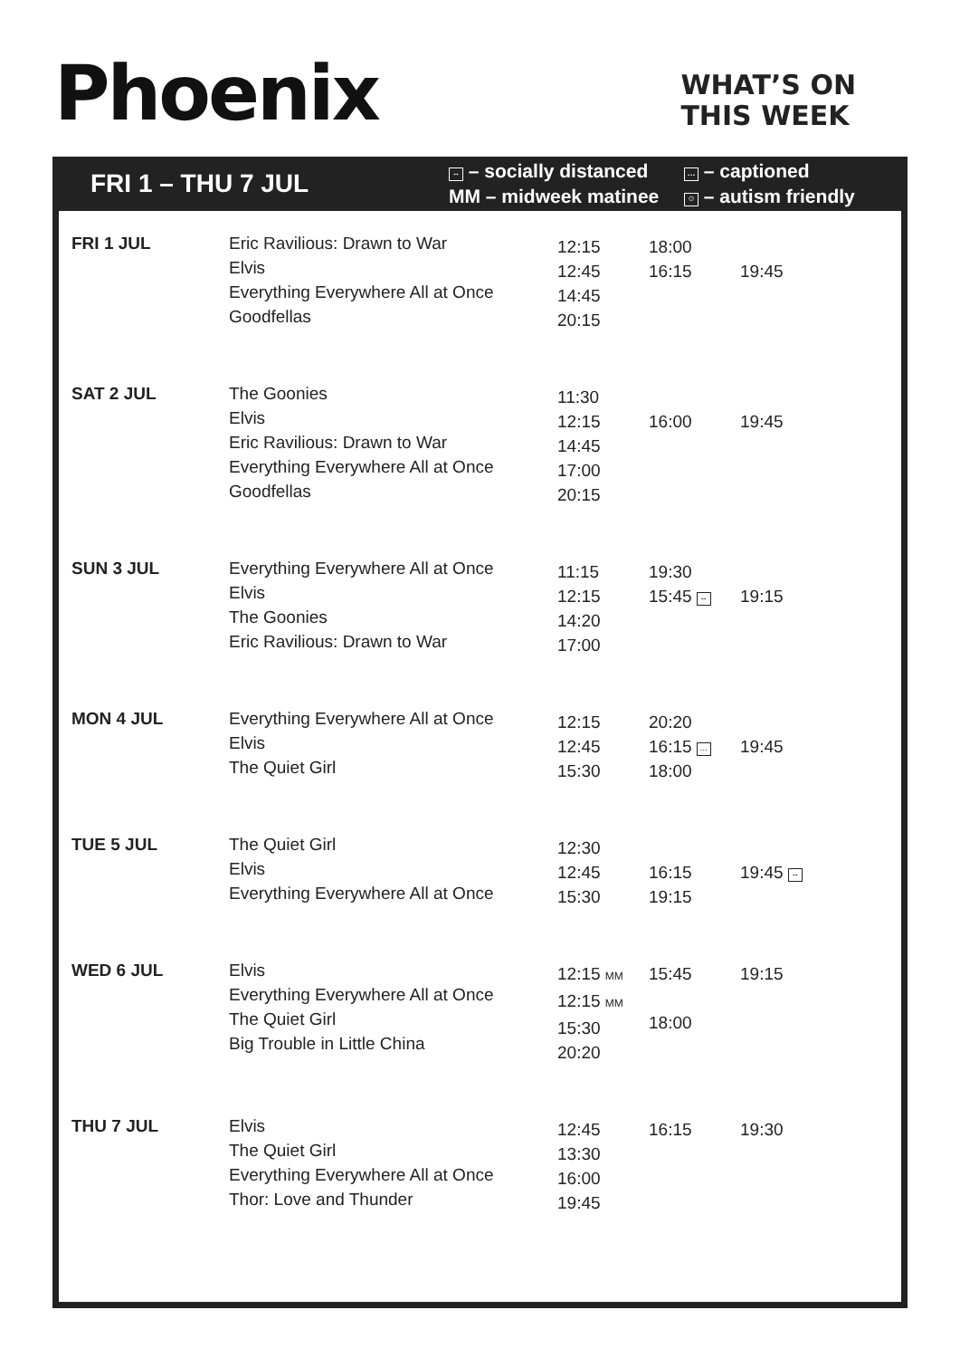Phoenix
WHAT’S ON
THIS WEEK
FRI 1 – THU 7 JUL
↔ – socially distanced … – captioned MM – midweek matinee ☺ – autism friendly
| FRI 1 JUL | Eric Ravilious: Drawn to War Elvis Everything Everywhere All at Once Goodfellas | 12:15 12:45 14:45 20:15 | 18:00 16:15 | 19:45 |
| SAT 2 JUL | The Goonies Elvis Eric Ravilious: Drawn to War Everything Everywhere All at Once Goodfellas | 11:30 12:15 14:45 17:00 20:15 | 16:00 | 19:45 |
| SUN 3 JUL | Everything Everywhere All at Once Elvis The Goonies Eric Ravilious: Drawn to War | 11:15 12:15 14:20 17:00 | 19:30 15:45 ↔ | 19:15 |
| MON 4 JUL | Everything Everywhere All at Once Elvis The Quiet Girl | 12:15 12:45 15:30 | 20:20 16:15 … 18:00 | 19:45 |
| TUE 5 JUL | The Quiet Girl Elvis Everything Everywhere All at Once | 12:30 12:45 15:30 | 16:15 19:15 | 19:45 ↔ |
| WED 6 JUL | Elvis Everything Everywhere All at Once The Quiet Girl Big Trouble in Little China | 12:15 MM 12:15 MM 15:30 20:20 | 15:45 18:00 | 19:15 |
| THU 7 JUL | Elvis The Quiet Girl Everything Everywhere All at Once Thor: Love and Thunder | 12:45 13:30 16:00 19:45 | 16:15 | 19:30 |